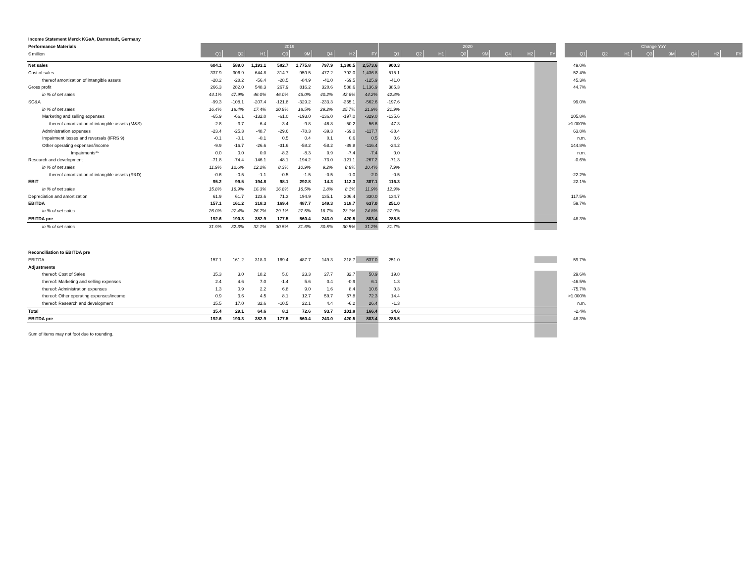| Income Statement Merck KGaA, Darmstadt, Germany | | | | | | | | | | | | | | | | | | | | | | | | | |
| Performance Materials | 2019 | | | | | | | | 2020 | | | | | | | | | Change YoY | | | | | | | |
| € million | Q1 | Q2 | H1 | Q3 | 9M | Q4 | H2 | FY | Q1 | Q2 | H1 | Q3 | 9M | Q4 | H2 | FY | | Q1 | Q2 | H1 | Q3 | 9M | Q4 | H2 | FY |
| Net sales | 604.1 | 589.0 | 1,193.1 | 582.7 | 1,775.8 | 797.9 | 1,380.5 | 2,573.6 | 900.3 | | | | | | | | | 49.0% | | | | | | | |
| Cost of sales | -337.9 | -306.9 | -644.8 | -314.7 | -959.5 | -477.2 | -792.0 | -1,436.8 | -515.1 | | | | | | | | | 52.4% | | | | | | | |
| thereof amortization of intangible assets | -28.2 | -28.2 | -56.4 | -28.5 | -84.9 | -41.0 | -69.5 | -125.9 | -41.0 | | | | | | | | | 45.3% | | | | | | | |
| Gross profit | 266.3 | 282.0 | 548.3 | 267.9 | 816.2 | 320.6 | 588.6 | 1,136.9 | 385.3 | | | | | | | | | 44.7% | | | | | | | |
| in % of net sales | 44.1% | 47.9% | 46.0% | 46.0% | 46.0% | 40.2% | 42.6% | 44.2% | 42.8% | | | | | | | | | | | | | | | | |
| SG&A | -99.3 | -108.1 | -207.4 | -121.8 | -329.2 | -233.3 | -355.1 | -562.6 | -197.6 | | | | | | | | | 99.0% | | | | | | | |
| in % of net sales | 16.4% | 18.4% | 17.4% | 20.9% | 18.5% | 29.2% | 25.7% | 21.9% | 21.9% | | | | | | | | | | | | | | | | |
| Marketing and selling expenses | -65.9 | -66.1 | -132.0 | -61.0 | -193.0 | -136.0 | -197.0 | -329.0 | -135.6 | | | | | | | | | 105.8% | | | | | | | |
| thereof amortization of intangible assets (M&S) | -2.8 | -3.7 | -6.4 | -3.4 | -9.8 | -46.8 | -50.2 | -56.6 | -47.3 | | | | | | | | | >1.000% | | | | | | | |
| Administration expenses | -23.4 | -25.3 | -48.7 | -29.6 | -78.3 | -39.3 | -69.0 | -117.7 | -38.4 | | | | | | | | | 63.8% | | | | | | | |
| Impairment losses and reversals (IFRS 9) | -0.1 | -0.1 | -0.1 | 0.5 | 0.4 | 0.1 | 0.6 | 0.5 | 0.6 | | | | | | | | | n.m. | | | | | | | |
| Other operating expenses/income | -9.9 | -16.7 | -26.6 | -31.6 | -58.2 | -58.2 | -89.8 | -116.4 | -24.2 | | | | | | | | | 144.8% | | | | | | | |
| Impairments** | 0.0 | 0.0 | 0.0 | -8.3 | -8.3 | 0.9 | -7.4 | -7.4 | 0.0 | | | | | | | | | n.m. | | | | | | | |
| Research and development | -71.8 | -74.4 | -146.1 | -48.1 | -194.2 | -73.0 | -121.1 | -267.2 | -71.3 | | | | | | | | | -0.6% | | | | | | | |
| in % of net sales | 11.9% | 12.6% | 12.2% | 8.3% | 10.9% | 9.2% | 8.8% | 10.4% | 7.9% | | | | | | | | | | | | | | | | |
| thereof amortization of intangible assets (R&D) | -0.6 | -0.5 | -1.1 | -0.5 | -1.5 | -0.5 | -1.0 | -2.0 | -0.5 | | | | | | | | | -22.2% | | | | | | | |
| EBIT | 95.2 | 99.5 | 194.8 | 98.1 | 292.8 | 14.3 | 112.3 | 307.1 | 116.3 | | | | | | | | | 22.1% | | | | | | | |
| in % of net sales | 15.8% | 16.9% | 16.3% | 16.8% | 16.5% | 1.8% | 8.1% | 11.9% | 12.9% | | | | | | | | | | | | | | | | |
| Depreciation and amortization | 61.9 | 61.7 | 123.6 | 71.3 | 194.9 | 135.1 | 206.4 | 330.0 | 134.7 | | | | | | | | | 117.5% | | | | | | | |
| EBITDA | 157.1 | 161.2 | 318.3 | 169.4 | 487.7 | 149.3 | 318.7 | 637.0 | 251.0 | | | | | | | | | 59.7% | | | | | | | |
| in % of net sales | 26.0% | 27.4% | 26.7% | 29.1% | 27.5% | 18.7% | 23.1% | 24.8% | 27.9% | | | | | | | | | | | | | | | | |
| EBITDA pre | 192.6 | 190.3 | 382.9 | 177.5 | 560.4 | 243.0 | 420.5 | 803.4 | 285.5 | | | | | | | | | 48.3% | | | | | | | |
| in % of net sales | 31.9% | 32.3% | 32.1% | 30.5% | 31.6% | 30.5% | 30.5% | 31.2% | 31.7% | | | | | | | | | | | | | | | | |
| Reconciliation to EBITDA pre | | | | | | | | | | | | | | | | | | | | | | | | | |
| EBITDA | 157.1 | 161.2 | 318.3 | 169.4 | 487.7 | 149.3 | 318.7 | 637.0 | 251.0 | | | | | | | | | 59.7% | | | | | | | |
| Adjustments | | | | | | | | | | | | | | | | | | | | | | | | | |
| thereof: Cost of Sales | 15.3 | 3.0 | 18.2 | 5.0 | 23.3 | 27.7 | 32.7 | 50.9 | 19.8 | | | | | | | | | 29.6% | | | | | | | |
| thereof: Marketing and selling expenses | 2.4 | 4.6 | 7.0 | -1.4 | 5.6 | 0.4 | -0.9 | 6.1 | 1.3 | | | | | | | | | -46.5% | | | | | | | |
| thereof: Administration expenses | 1.3 | 0.9 | 2.2 | 6.8 | 9.0 | 1.6 | 8.4 | 10.6 | 0.3 | | | | | | | | | -75.7% | | | | | | | |
| thereof: Other operating expenses/income | 0.9 | 3.6 | 4.5 | 8.1 | 12.7 | 59.7 | 67.8 | 72.3 | 14.4 | | | | | | | | | >1.000% | | | | | | | |
| thereof: Research and development | 15.5 | 17.0 | 32.6 | -10.5 | 22.1 | 4.4 | -6.2 | 26.4 | -1.3 | | | | | | | | | n.m. | | | | | | | |
| Total | 35.4 | 29.1 | 64.6 | 8.1 | 72.6 | 93.7 | 101.8 | 166.4 | 34.6 | | | | | | | | | -2.4% | | | | | | | |
| EBITDA pre | 192.6 | 190.3 | 382.9 | 177.5 | 560.4 | 243.0 | 420.5 | 803.4 | 285.5 | | | | | | | | | 48.3% | | | | | | | |
| Sum of items may not foot due to rounding. | | | | | | | | | | | | | | | | | | | | | | | | | |